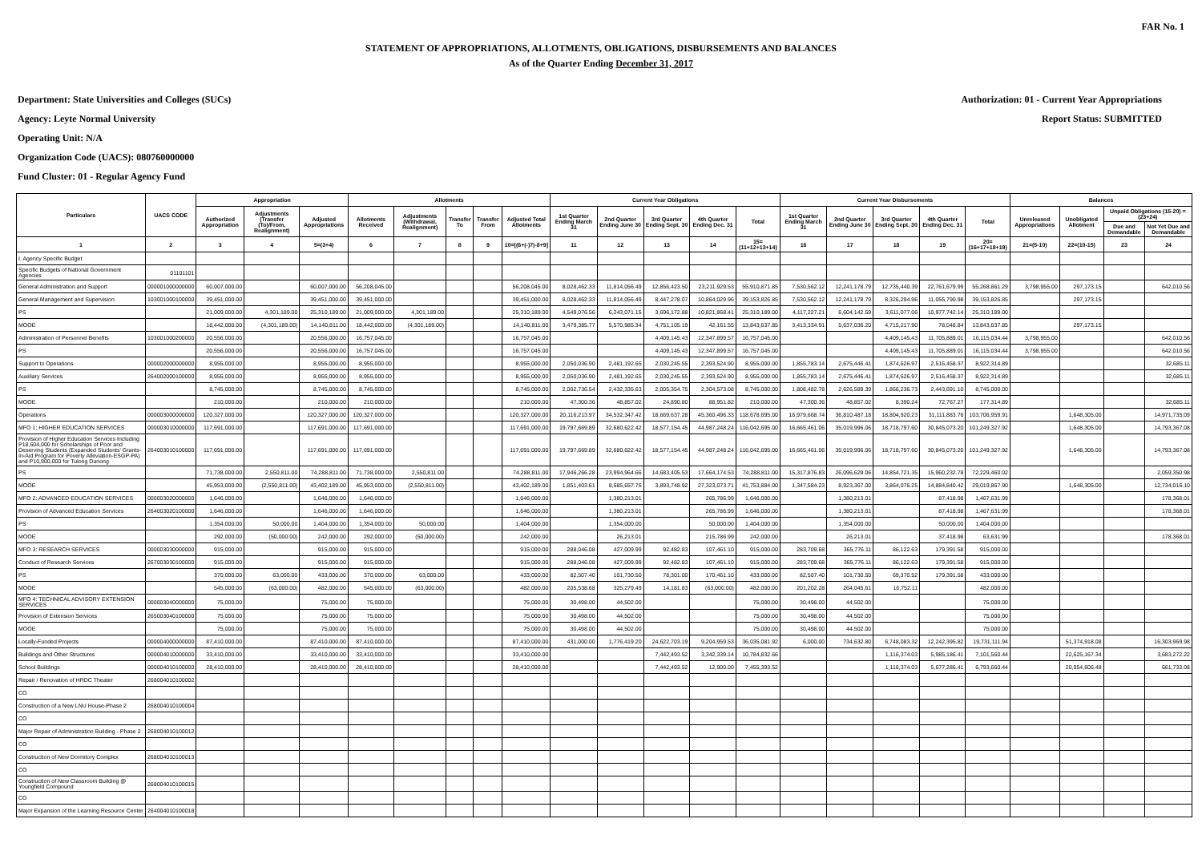FAR No. 1
STATEMENT OF APPROPRIATIONS, ALLOTMENTS, OBLIGATIONS, DISBURSEMENTS AND BALANCES
As of the Quarter Ending December 31, 2017
Department: State Universities and Colleges (SUCs)
Agency: Leyte Normal University
Operating Unit: N/A
Organization Code (UACS): 080760000000
Fund Cluster: 01 - Regular Agency Fund
Authorization: 01 - Current Year Appropriations
Report Status: SUBMITTED
| Particulars | UACS CODE | Appropriation | | | Allotments | | | | | Current Year Obligations | | | | | Current Year Disbursements | | | | | Balances | | | |
| --- | --- | --- | --- | --- | --- | --- | --- | --- | --- | --- | --- | --- | --- | --- | --- | --- | --- | --- | --- | --- | --- | --- | --- |
| | | Authorized Appropriation | Adjustments (Transfer (To)/From, Realignment) | Adjusted Appropriations | Allotments Received | Adjustments (Withdrawal, Realignment) | Transfer To | Transfer From | Adjusted Total Allotments | 1st Quarter Ending March 31 | 2nd Quarter Ending June 30 | 3rd Quarter Ending Sept. 30 | 4th Quarter Ending Dec. 31 | Total | 1st Quarter Ending March 31 | 2nd Quarter Ending June 30 | 3rd Quarter Ending Sept. 30 | 4th Quarter Ending Dec. 31 | Total | Unreleased Appropriations | Unobligated Allotment | Unpaid Obligations (15-20) = (23+24) | |
| | | | | | | | | | | | | | | | | | | | | | | Due and Demandable | Not Yet Due and Demandable |
| 1 | 2 | 3 | 4 | 5=(3+4) | 6 | 7 | 8 | 9 | 10=[(6+(-)7)-8+9] | 11 | 12 | 13 | 14 | 15=(11+12+13+14) | 16 | 17 | 18 | 19 | 20=(16+17+18+19) | 21=(5-10) | 22=(10-15) | 23 | 24 |
| I. Agency Specific Budget | | | | | | | | | | | | | | | | | | | | | | | |
| Specific Budgets of National Government Agencies | 01101101 | | | | | | | | | | | | | | | | | | | | | | |
| General Administration and Support | 000001000000000 | 60,007,000.00 | | 60,007,000.00 | 56,208,045.00 | | | | 56,208,045.00 | 8,028,462.33 | 11,814,056.49 | 12,856,423.50 | 23,211,929.53 | 55,910,871.85 | 7,530,562.12 | 12,241,178.79 | 12,735,440.39 | 22,761,679.99 | 55,268,861.29 | 3,798,955.00 | 297,173.15 | | 642,010.56 |
| General Management and Supervision | 103001000100000 | 39,451,000.00 | | 39,451,000.00 | 39,451,000.00 | | | | 39,451,000.00 | 8,028,462.33 | 11,814,056.49 | 8,447,278.07 | 10,864,029.96 | 39,153,826.85 | 7,530,562.12 | 12,241,178.79 | 8,326,294.96 | 11,055,790.98 | 39,153,826.85 | | 297,173.15 | | |
| PS | | 21,009,000.00 | 4,301,189.00 | 25,310,189.00 | 21,009,000.00 | 4,301,189.00 | | | 25,310,189.00 | 4,549,076.56 | 6,243,071.15 | 3,696,172.88 | 10,821,868.41 | 25,310,189.00 | 4,117,227.21 | 6,604,142.59 | 3,611,077.06 | 10,977,742.14 | 25,310,189.00 | | | | |
| MOOE | | 18,442,000.00 | (4,301,189.00) | 14,140,811.00 | 18,442,000.00 | (4,301,189.00) | | | 14,140,811.00 | 3,479,385.77 | 5,570,985.34 | 4,751,105.19 | 42,161.55 | 13,843,637.85 | 3,413,334.91 | 5,637,036.20 | 4,715,217.90 | 78,048.84 | 13,843,637.85 | | 297,173.15 | | |
| Administration of Personnel Benefits | 103001000200000 | 20,556,000.00 | | 20,556,000.00 | 16,757,045.00 | | | | 16,757,045.00 | | | 4,409,145.43 | 12,347,899.57 | 16,757,045.00 | | | 4,409,145.43 | 11,705,889.01 | 16,115,034.44 | 3,798,955.00 | | | 642,010.56 |
| PS | | 20,556,000.00 | | 20,556,000.00 | 16,757,045.00 | | | | 16,757,045.00 | | | 4,409,145.43 | 12,347,899.57 | 16,757,045.00 | | | 4,409,145.43 | 11,705,889.01 | 16,115,034.44 | 3,798,955.00 | | | 642,010.56 |
| Support to Operations | 000002000000000 | 8,955,000.00 | | 8,955,000.00 | 8,955,000.00 | | | | 8,955,000.00 | 2,050,036.90 | 2,481,192.65 | 2,030,245.55 | 2,393,524.90 | 8,955,000.00 | 1,855,783.14 | 2,675,446.41 | 1,874,626.97 | 2,516,458.37 | 8,922,314.89 | | | | 32,685.11 |
| Auxiliary Services | 264002000100000 | 8,955,000.00 | | 8,955,000.00 | 8,955,000.00 | | | | 8,955,000.00 | 2,050,036.90 | 2,481,192.65 | 2,030,245.55 | 2,393,524.90 | 8,955,000.00 | 1,855,783.14 | 2,675,446.41 | 1,874,626.97 | 2,516,458.37 | 8,922,314.89 | | | | 32,685.11 |
| PS | | 8,745,000.00 | | 8,745,000.00 | 8,745,000.00 | | | | 8,745,000.00 | 2,002,736.54 | 2,432,335.63 | 2,005,354.75 | 2,304,573.08 | 8,745,000.00 | 1,808,482.78 | 2,626,589.39 | 1,866,236.73 | 2,443,691.10 | 8,745,000.00 | | | | |
| MOOE | | 210,000.00 | | 210,000.00 | 210,000.00 | | | | 210,000.00 | 47,300.36 | 48,857.02 | 24,890.80 | 88,951.82 | 210,000.00 | 47,300.36 | 48,857.02 | 8,390.24 | 72,767.27 | 177,314.89 | | | | 32,685.11 |
| Operations | 000003000000000 | 120,327,000.00 | | 120,327,000.00 | 120,327,000.00 | | | | 120,327,000.00 | 20,116,213.97 | 34,532,347.42 | 18,669,637.28 | 45,360,496.33 | 118,678,695.00 | 16,979,668.74 | 36,810,487.18 | 18,804,920.23 | 31,111,883.76 | 103,706,959.91 | | 1,648,305.00 | | 14,971,735.09 |
| MFO 1: HIGHER EDUCATION SERVICES | 000003010000000 | 117,691,000.00 | | 117,691,000.00 | 117,691,000.00 | | | | 117,691,000.00 | 19,797,669.89 | 32,680,622.42 | 18,577,154.45 | 44,987,248.24 | 116,042,695.00 | 16,665,461.06 | 35,019,996.06 | 18,718,797.60 | 30,845,073.20 | 101,249,327.92 | | 1,648,305.00 | | 14,793,367.08 |
| Provision of Higher Education Services Including P18,604,000 for Scholarships of Poor and Deserving Students (Expanded Students' Grants-In-Aid Program for Poverty Alleviation-ESGP-PA) and P10,900,000 for Tulong Dunong | 264003010100000 | 117,691,000.00 | | 117,691,000.00 | 117,691,000.00 | | | | 117,691,000.00 | 19,797,669.89 | 32,680,622.42 | 18,577,154.45 | 44,987,248.24 | 116,042,695.00 | 16,665,461.06 | 35,019,996.06 | 18,718,797.60 | 30,845,073.20 | 101,249,327.92 | | 1,648,305.00 | | 14,793,367.08 |
| PS | | 71,738,000.00 | 2,550,811.00 | 74,288,811.00 | 71,738,000.00 | 2,550,811.00 | | | 74,288,811.00 | 17,946,266.28 | 23,994,964.66 | 14,683,405.53 | 17,664,174.53 | 74,288,811.00 | 15,317,876.83 | 26,096,629.06 | 14,854,721.35 | 15,960,232.78 | 72,229,460.02 | | | | 2,059,350.98 |
| MOOE | | 45,953,000.00 | (2,550,811.00) | 43,402,189.00 | 45,953,000.00 | (2,550,811.00) | | | 43,402,189.00 | 1,851,403.61 | 8,685,657.76 | 3,893,748.92 | 27,323,073.71 | 41,753,884.00 | 1,347,584.23 | 8,923,367.00 | 3,864,076.25 | 14,884,840.42 | 29,019,867.90 | | 1,648,305.00 | | 12,734,016.10 |
| MFO 2: ADVANCED EDUCATION SERVICES | 000003020000000 | 1,646,000.00 | | 1,646,000.00 | 1,646,000.00 | | | | 1,646,000.00 | | 1,380,213.01 | | 265,786.99 | 1,646,000.00 | | 1,380,213.01 | | 87,418.98 | 1,467,631.99 | | | | 178,368.01 |
| Provision of Advanced Education Services | 264003020100000 | 1,646,000.00 | | 1,646,000.00 | 1,646,000.00 | | | | 1,646,000.00 | | 1,380,213.01 | | 265,786.99 | 1,646,000.00 | | 1,380,213.01 | | 87,418.98 | 1,467,631.99 | | | | 178,368.01 |
| PS | | 1,354,000.00 | 50,000.00 | 1,404,000.00 | 1,354,000.00 | 50,000.00 | | | 1,404,000.00 | | 1,354,000.00 | | 50,000.00 | 1,404,000.00 | | 1,354,000.00 | | 50,000.00 | 1,404,000.00 | | | | |
| MOOE | | 292,000.00 | (50,000.00) | 242,000.00 | 292,000.00 | (50,000.00) | | | 242,000.00 | | 26,213.01 | | 215,786.99 | 242,000.00 | | 26,213.01 | | 37,418.98 | 63,631.99 | | | | 178,368.01 |
| MFO 3: RESEARCH SERVICES | 000003030000000 | 915,000.00 | | 915,000.00 | 915,000.00 | | | | 915,000.00 | 288,046.08 | 427,009.99 | 92,482.83 | 107,461.10 | 915,000.00 | 283,709.68 | 365,776.11 | 86,122.63 | 179,391.58 | 915,000.00 | | | | |
| Conduct of Research Services | 267003030100000 | 915,000.00 | | 915,000.00 | 915,000.00 | | | | 915,000.00 | 288,046.08 | 427,009.99 | 92,482.83 | 107,461.10 | 915,000.00 | 283,709.68 | 365,776.11 | 86,122.63 | 179,391.58 | 915,000.00 | | | | |
| PS | | 370,000.00 | 63,000.00 | 433,000.00 | 370,000.00 | 63,000.00 | | | 433,000.00 | 82,507.40 | 101,730.50 | 78,301.00 | 170,461.10 | 433,000.00 | 82,507.40 | 101,730.50 | 69,370.52 | 179,391.58 | 433,000.00 | | | | |
| MOOE | | 545,000.00 | (63,000.00) | 482,000.00 | 545,000.00 | (63,000.00) | | | 482,000.00 | 205,538.68 | 325,279.49 | 14,181.83 | (63,000.00) | 482,000.00 | 201,202.28 | 264,045.61 | 16,752.11 | | 482,000.00 | | | | |
| MFO 4: TECHNICAL ADVISORY EXTENSION SERVICES | 000003040000000 | 75,000.00 | | 75,000.00 | 75,000.00 | | | | 75,000.00 | 30,498.00 | 44,502.00 | | | 75,000.00 | 30,498.00 | 44,502.00 | | | 75,000.00 | | | | |
| Provision of Extension Services | 265003040100000 | 75,000.00 | | 75,000.00 | 75,000.00 | | | | 75,000.00 | 30,498.00 | 44,502.00 | | | 75,000.00 | 30,498.00 | 44,502.00 | | | 75,000.00 | | | | |
| MOOE | | 75,000.00 | | 75,000.00 | 75,000.00 | | | | 75,000.00 | 30,498.00 | 44,502.00 | | | 75,000.00 | 30,498.00 | 44,502.00 | | | 75,000.00 | | | | |
| Locally-Funded Projects | 000004000000000 | 87,410,000.00 | | 87,410,000.00 | 87,410,000.00 | | | | 87,410,000.00 | 431,000.00 | 1,776,419.20 | 24,622,703.19 | 9,204,959.53 | 36,035,081.92 | 6,000.00 | 734,632.80 | 6,748,083.32 | 12,242,395.82 | 19,731,111.94 | | 51,374,918.08 | | 16,303,969.98 |
| Buildings and Other Structures | 000004010000000 | 33,410,000.00 | | 33,410,000.00 | 33,410,000.00 | | | | 33,410,000.00 | | | 7,442,493.52 | 3,342,339.14 | 10,784,832.66 | | | 1,116,374.03 | 5,985,186.41 | 7,101,560.44 | | 22,625,167.34 | | 3,683,272.22 |
| School Buildings | 000004010100000 | 28,410,000.00 | | 28,410,000.00 | 28,410,000.00 | | | | 28,410,000.00 | | | 7,442,493.52 | 12,900.00 | 7,455,393.52 | | | 1,116,374.03 | 5,677,286.41 | 6,793,660.44 | | 20,954,606.48 | | 661,733.08 |
| Repair / Renovation of HRDC Theater | 268004010100002 | | | | | | | | | | | | | | | | | | | | | | |
| CO | | | | | | | | | | | | | | | | | | | | | | | |
| Construction of a New LNU House-Phase 2 | 268004010100004 | | | | | | | | | | | | | | | | | | | | | | |
| CO | | | | | | | | | | | | | | | | | | | | | | | |
| Major Repair of Administration Building - Phase 2 | 268004010100012 | | | | | | | | | | | | | | | | | | | | | | |
| CO | | | | | | | | | | | | | | | | | | | | | | | |
| Construction of New Dormitory Complex | 268004010100013 | | | | | | | | | | | | | | | | | | | | | | |
| CO | | | | | | | | | | | | | | | | | | | | | | | |
| Construction of New Classroom Building @ Youngfield Compound | 268004010100015 | | | | | | | | | | | | | | | | | | | | | | |
| CO | | | | | | | | | | | | | | | | | | | | | | | |
| Major Expansion of the Learning Resource Center | 264004010100018 | | | | | | | | | | | | | | | | | | | | | | |